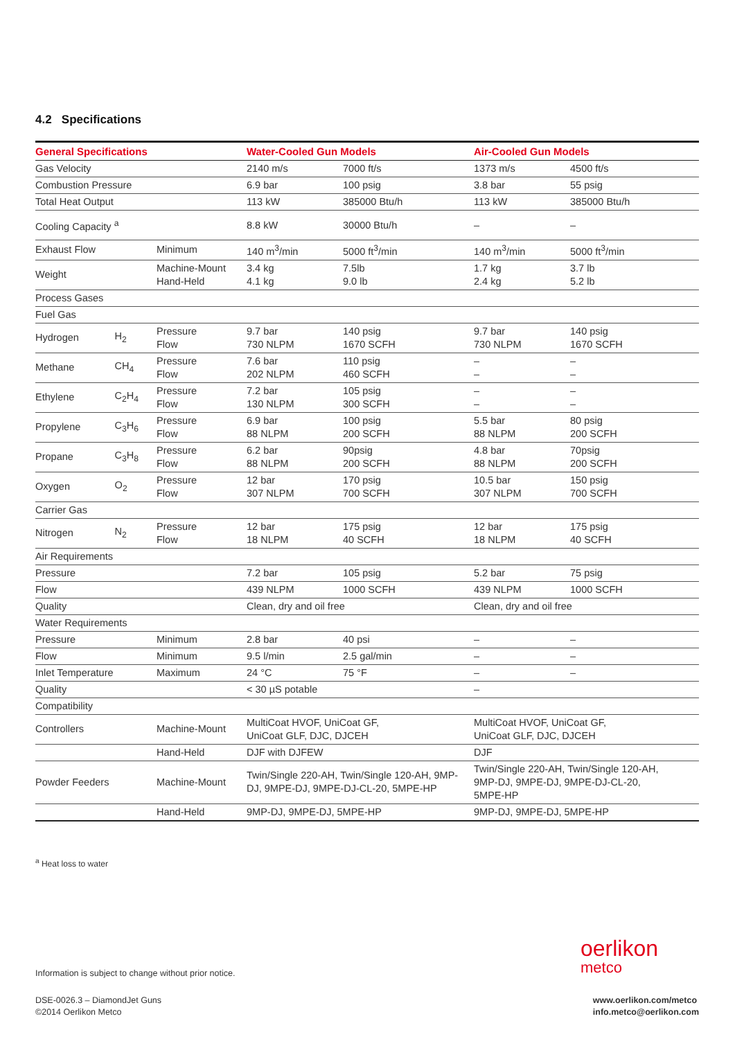4.2 Specifications
| General Specifications | | | Water-Cooled Gun Models | | Air-Cooled Gun Models | |
| --- | --- | --- | --- | --- | --- | --- |
| Gas Velocity | | | 2140 m/s | 7000 ft/s | 1373 m/s | 4500 ft/s |
| Combustion Pressure | | | 6.9 bar | 100 psig | 3.8 bar | 55 psig |
| Total Heat Output | | | 113 kW | 385000 Btu/h | 113 kW | 385000 Btu/h |
| Cooling Capacity <sup>a</sup> | | | 8.8 kW | 30000 Btu/h | – | – |
| Exhaust Flow | | Minimum | 140 m<sup>3</sup>/min | 5000 ft<sup>3</sup>/min | 140 m<sup>3</sup>/min | 5000 ft<sup>3</sup>/min |
| Weight | | Machine-Mount Hand-Held | 3.4 kg 4.1 kg | 7.5lb 9.0 lb | 1.7 kg 2.4 kg | 3.7 lb 5.2 lb |
| Process Gases | | | | | | |
| Fuel Gas | | | | | | |
| Hydrogen | H<sub>2</sub> | Pressure Flow | 9.7 bar 730 NLPM | 140 psig 1670 SCFH | 9.7 bar 730 NLPM | 140 psig 1670 SCFH |
| Methane | CH<sub>4</sub> | Pressure Flow | 7.6 bar 202 NLPM | 110 psig 460 SCFH | – – | – – |
| Ethylene | C<sub>2</sub>H<sub>4</sub> | Pressure Flow | 7.2 bar 130 NLPM | 105 psig 300 SCFH | – – | – – |
| Propylene | C<sub>3</sub>H<sub>6</sub> | Pressure Flow | 6.9 bar 88 NLPM | 100 psig 200 SCFH | 5.5 bar 88 NLPM | 80 psig 200 SCFH |
| Propane | C<sub>3</sub>H<sub>8</sub> | Pressure Flow | 6.2 bar 88 NLPM | 90psig 200 SCFH | 4.8 bar 88 NLPM | 70psig 200 SCFH |
| Oxygen | O<sub>2</sub> | Pressure Flow | 12 bar 307 NLPM | 170 psig 700 SCFH | 10.5 bar 307 NLPM | 150 psig 700 SCFH |
| Carrier Gas | | | | | | |
| Nitrogen | N<sub>2</sub> | Pressure Flow | 12 bar 18 NLPM | 175 psig 40 SCFH | 12 bar 18 NLPM | 175 psig 40 SCFH |
| Air Requirements | | | | | | |
| Pressure | | | 7.2 bar | 105 psig | 5.2 bar | 75 psig |
| Flow | | | 439 NLPM | 1000 SCFH | 439 NLPM | 1000 SCFH |
| Quality | | | Clean, dry and oil free | | Clean, dry and oil free | |
| Water Requirements | | | | | | |
| Pressure | | Minimum | 2.8 bar | 40 psi | – | – |
| Flow | | Minimum | 9.5 l/min | 2.5 gal/min | – | – |
| Inlet Temperature | | Maximum | 24 °C | 75 °F | – | – |
| Quality | | | < 30 µS potable | | – | |
| Compatibility | | | | | | |
| Controllers | | Machine-Mount | MultiCoat HVOF, UniCoat GF, UniCoat GLF, DJC, DJCEH | | MultiCoat HVOF, UniCoat GF, UniCoat GLF, DJC, DJCEH | |
| | | Hand-Held | DJF with DJFEW | | DJF | |
| Powder Feeders | | Machine-Mount | Twin/Single 220-AH, Twin/Single 120-AH, 9MP- DJ, 9MPE-DJ, 9MPE-DJ-CL-20, 5MPE-HP | | Twin/Single 220-AH, Twin/Single 120-AH, 9MP-DJ, 9MPE-DJ, 9MPE-DJ-CL-20, 5MPE-HP | |
| | | Hand-Held | 9MP-DJ, 9MPE-DJ, 5MPE-HP | | 9MP-DJ, 9MPE-DJ, 5MPE-HP | |
<sup>a</sup> Heat loss to water
oerlikon
metco
Information is subject to change without prior notice.
DSE-0026.3 – DiamondJet Guns
©2014 Oerlikon Metco
www.oerlikon.com/metco
info.metco@oerlikon.com